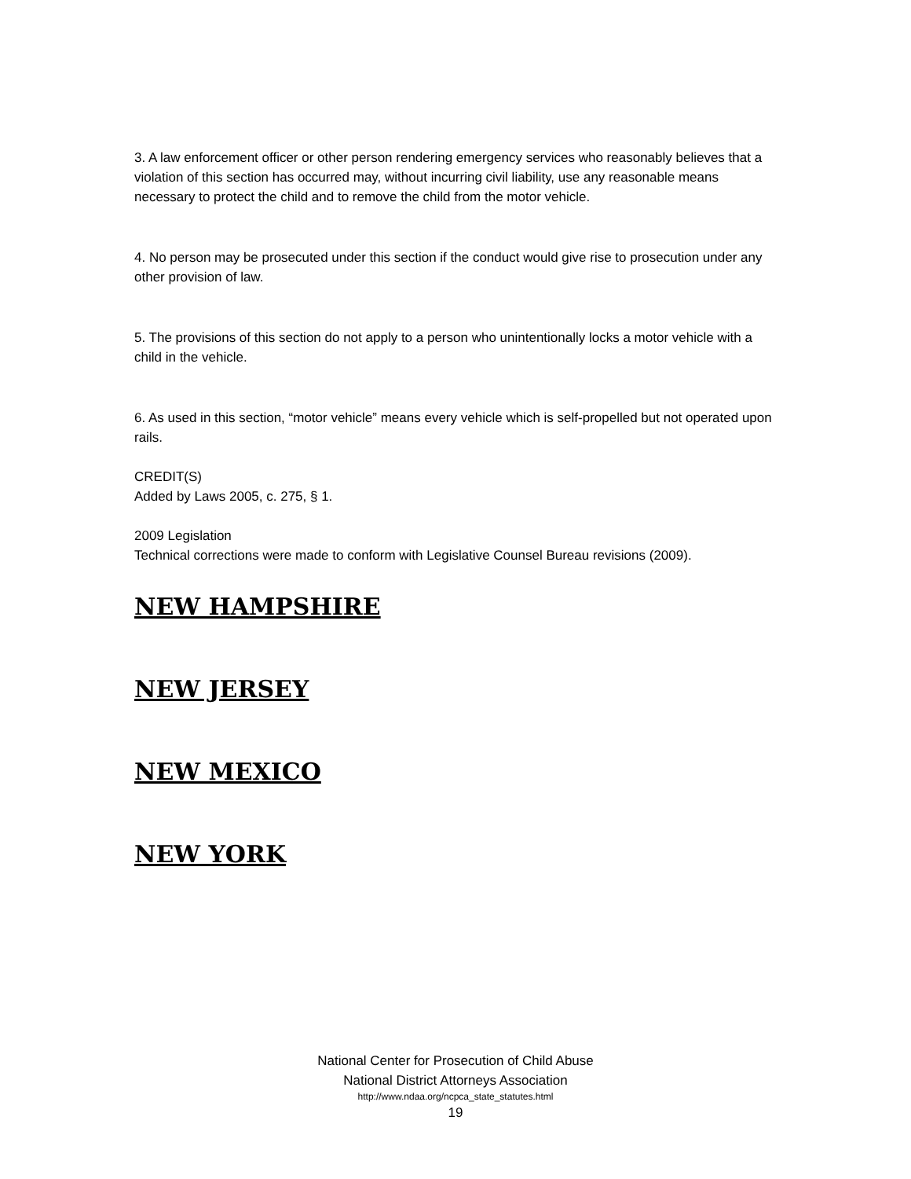3. A law enforcement officer or other person rendering emergency services who reasonably believes that a violation of this section has occurred may, without incurring civil liability, use any reasonable means necessary to protect the child and to remove the child from the motor vehicle.
4. No person may be prosecuted under this section if the conduct would give rise to prosecution under any other provision of law.
5. The provisions of this section do not apply to a person who unintentionally locks a motor vehicle with a child in the vehicle.
6. As used in this section, “motor vehicle” means every vehicle which is self-propelled but not operated upon rails.
CREDIT(S)
Added by Laws 2005, c. 275, § 1.
2009 Legislation
Technical corrections were made to conform with Legislative Counsel Bureau revisions (2009).
NEW HAMPSHIRE
NEW JERSEY
NEW MEXICO
NEW YORK
National Center for Prosecution of Child Abuse
National District Attorneys Association
http://www.ndaa.org/ncpca_state_statutes.html
19